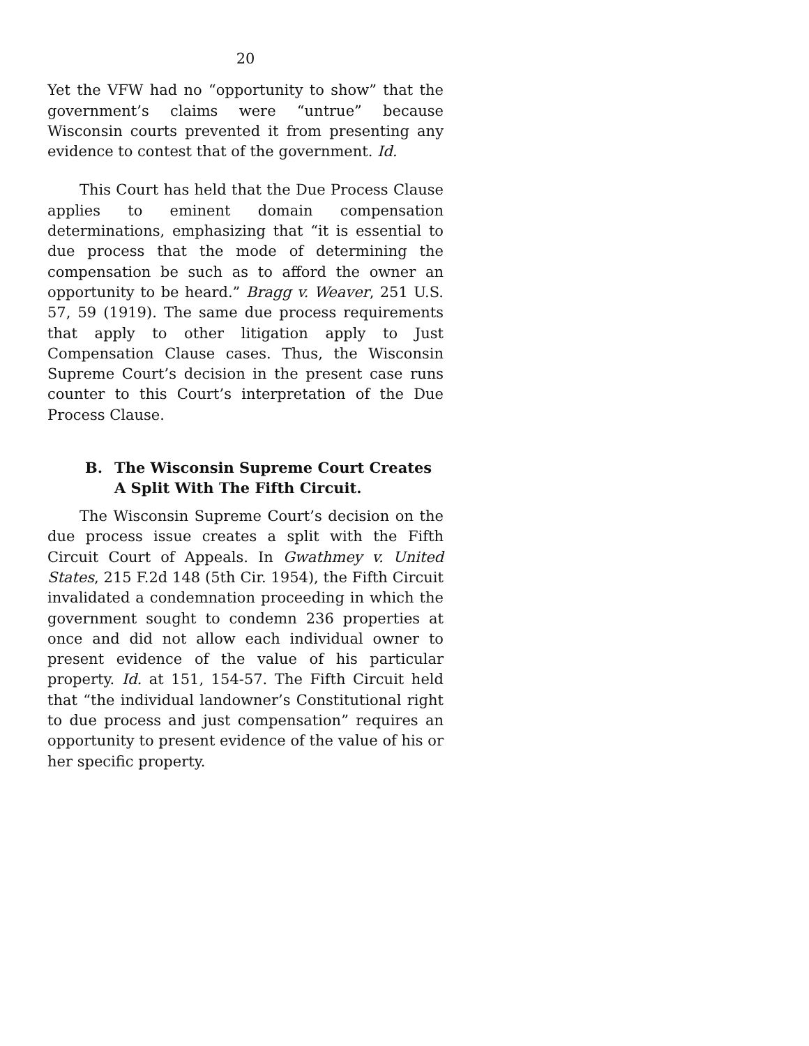20
Yet the VFW had no “opportunity to show” that the government’s claims were “untrue” because Wisconsin courts prevented it from presenting any evidence to contest that of the government. Id.
This Court has held that the Due Process Clause applies to eminent domain compensation determinations, emphasizing that “it is essential to due process that the mode of determining the compensation be such as to afford the owner an opportunity to be heard.” Bragg v. Weaver, 251 U.S. 57, 59 (1919). The same due process requirements that apply to other litigation apply to Just Compensation Clause cases. Thus, the Wisconsin Supreme Court’s decision in the present case runs counter to this Court’s interpretation of the Due Process Clause.
B. The Wisconsin Supreme Court Creates
A Split With The Fifth Circuit.
The Wisconsin Supreme Court’s decision on the due process issue creates a split with the Fifth Circuit Court of Appeals. In Gwathmey v. United States, 215 F.2d 148 (5th Cir. 1954), the Fifth Circuit invalidated a condemnation proceeding in which the government sought to condemn 236 properties at once and did not allow each individual owner to present evidence of the value of his particular property. Id. at 151, 154-57. The Fifth Circuit held that “the individual landowner’s Constitutional right to due process and just compensation” requires an opportunity to present evidence of the value of his or her specific property.